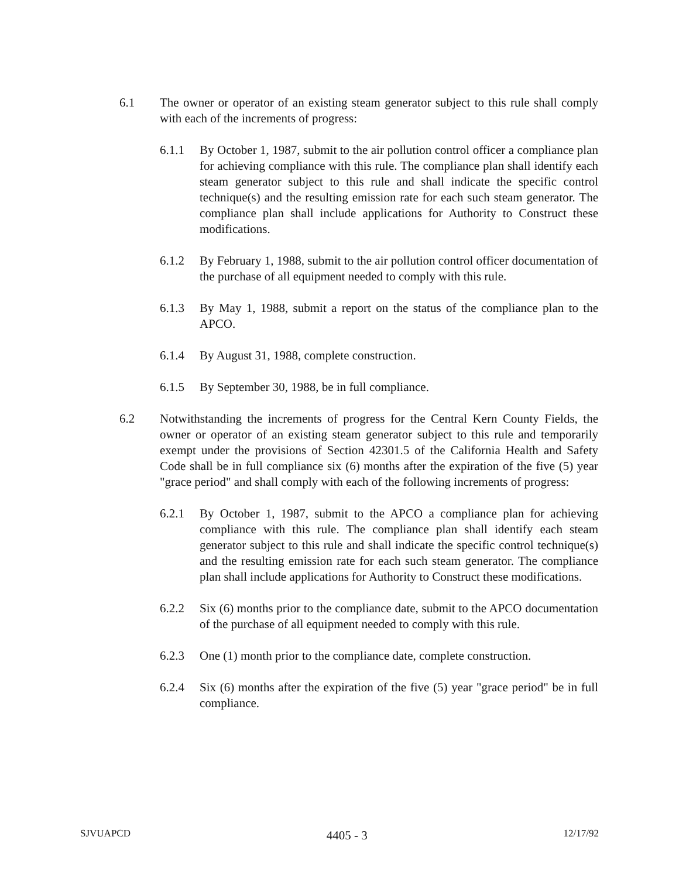6.1 The owner or operator of an existing steam generator subject to this rule shall comply with each of the increments of progress:
6.1.1 By October 1, 1987, submit to the air pollution control officer a compliance plan for achieving compliance with this rule. The compliance plan shall identify each steam generator subject to this rule and shall indicate the specific control technique(s) and the resulting emission rate for each such steam generator. The compliance plan shall include applications for Authority to Construct these modifications.
6.1.2 By February 1, 1988, submit to the air pollution control officer documentation of the purchase of all equipment needed to comply with this rule.
6.1.3 By May 1, 1988, submit a report on the status of the compliance plan to the APCO.
6.1.4 By August 31, 1988, complete construction.
6.1.5 By September 30, 1988, be in full compliance.
6.2 Notwithstanding the increments of progress for the Central Kern County Fields, the owner or operator of an existing steam generator subject to this rule and temporarily exempt under the provisions of Section 42301.5 of the California Health and Safety Code shall be in full compliance six (6) months after the expiration of the five (5) year "grace period" and shall comply with each of the following increments of progress:
6.2.1 By October 1, 1987, submit to the APCO a compliance plan for achieving compliance with this rule. The compliance plan shall identify each steam generator subject to this rule and shall indicate the specific control technique(s) and the resulting emission rate for each such steam generator. The compliance plan shall include applications for Authority to Construct these modifications.
6.2.2 Six (6) months prior to the compliance date, submit to the APCO documentation of the purchase of all equipment needed to comply with this rule.
6.2.3 One (1) month prior to the compliance date, complete construction.
6.2.4 Six (6) months after the expiration of the five (5) year "grace period" be in full compliance.
SJVUAPCD 4405 - 3 12/17/92